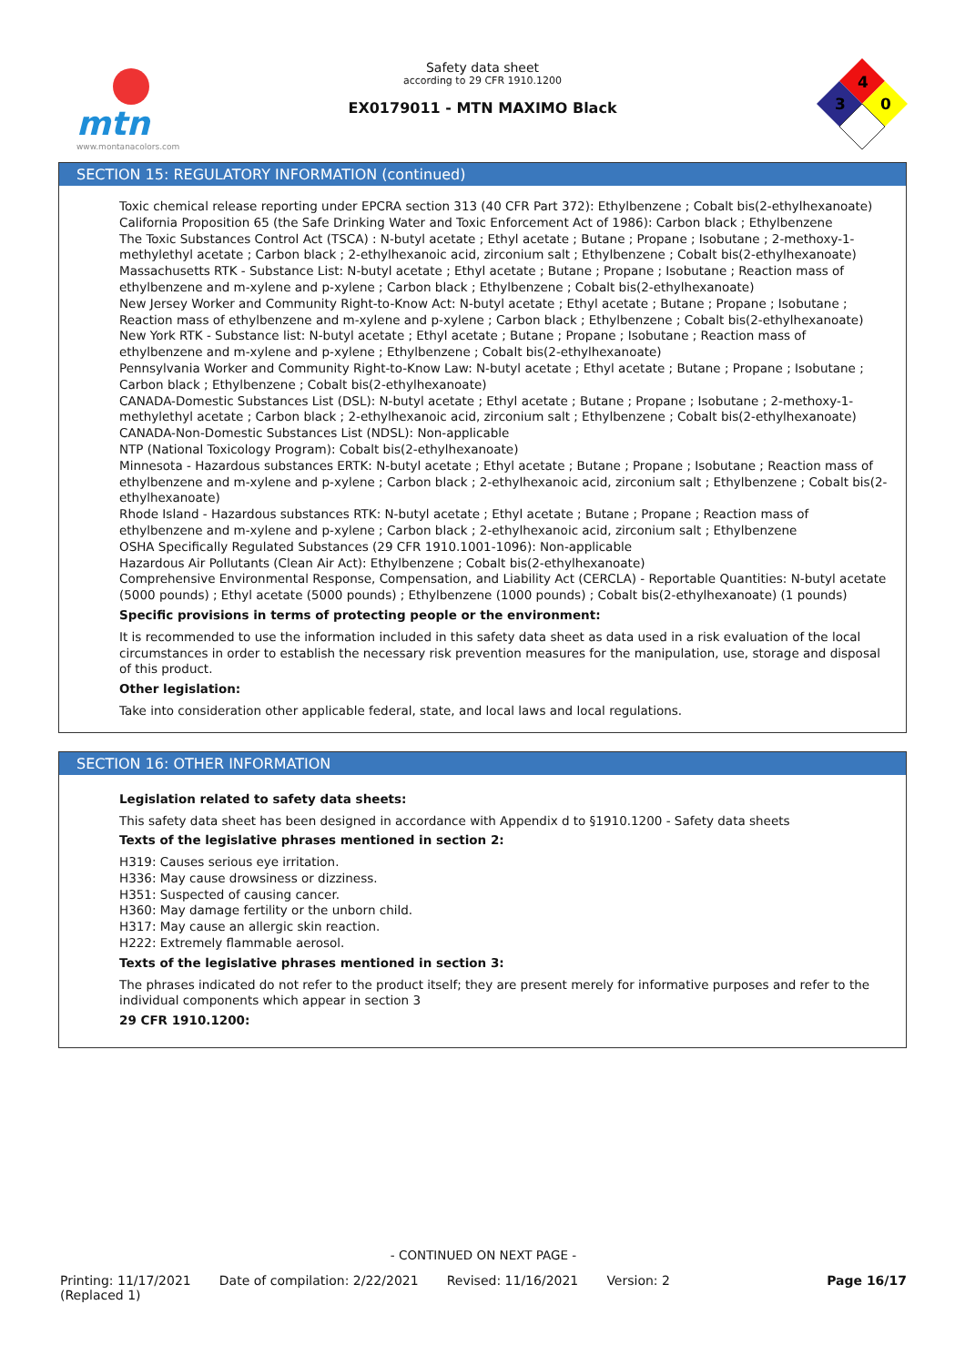mtn
www.montanacolors.com
Safety data sheet
according to 29 CFR 1910.1200
EX0179011 - MTN MAXIMO Black
4
3
0
SECTION 15: REGULATORY INFORMATION (continued)
Toxic chemical release reporting under EPCRA section 313 (40 CFR Part 372): Ethylbenzene ; Cobalt bis(2-ethylhexanoate)
California Proposition 65 (the Safe Drinking Water and Toxic Enforcement Act of 1986): Carbon black ; Ethylbenzene
The Toxic Substances Control Act (TSCA) : N-butyl acetate ; Ethyl acetate ; Butane ; Propane ; Isobutane ; 2-methoxy-1-methylethyl acetate ; Carbon black ; 2-ethylhexanoic acid, zirconium salt ; Ethylbenzene ; Cobalt bis(2-ethylhexanoate)
Massachusetts RTK - Substance List: N-butyl acetate ; Ethyl acetate ; Butane ; Propane ; Isobutane ; Reaction mass of ethylbenzene and m-xylene and p-xylene ; Carbon black ; Ethylbenzene ; Cobalt bis(2-ethylhexanoate)
New Jersey Worker and Community Right-to-Know Act: N-butyl acetate ; Ethyl acetate ; Butane ; Propane ; Isobutane ; Reaction mass of ethylbenzene and m-xylene and p-xylene ; Carbon black ; Ethylbenzene ; Cobalt bis(2-ethylhexanoate)
New York RTK - Substance list: N-butyl acetate ; Ethyl acetate ; Butane ; Propane ; Isobutane ; Reaction mass of ethylbenzene and m-xylene and p-xylene ; Ethylbenzene ; Cobalt bis(2-ethylhexanoate)
Pennsylvania Worker and Community Right-to-Know Law: N-butyl acetate ; Ethyl acetate ; Butane ; Propane ; Isobutane ; Carbon black ; Ethylbenzene ; Cobalt bis(2-ethylhexanoate)
CANADA-Domestic Substances List (DSL): N-butyl acetate ; Ethyl acetate ; Butane ; Propane ; Isobutane ; 2-methoxy-1-methylethyl acetate ; Carbon black ; 2-ethylhexanoic acid, zirconium salt ; Ethylbenzene ; Cobalt bis(2-ethylhexanoate)
CANADA-Non-Domestic Substances List (NDSL): Non-applicable
NTP (National Toxicology Program): Cobalt bis(2-ethylhexanoate)
Minnesota - Hazardous substances ERTK: N-butyl acetate ; Ethyl acetate ; Butane ; Propane ; Isobutane ; Reaction mass of ethylbenzene and m-xylene and p-xylene ; Carbon black ; 2-ethylhexanoic acid, zirconium salt ; Ethylbenzene ; Cobalt bis(2-ethylhexanoate)
Rhode Island - Hazardous substances RTK: N-butyl acetate ; Ethyl acetate ; Butane ; Propane ; Reaction mass of ethylbenzene and m-xylene and p-xylene ; Carbon black ; 2-ethylhexanoic acid, zirconium salt ; Ethylbenzene
OSHA Specifically Regulated Substances (29 CFR 1910.1001-1096): Non-applicable
Hazardous Air Pollutants (Clean Air Act): Ethylbenzene ; Cobalt bis(2-ethylhexanoate)
Comprehensive Environmental Response, Compensation, and Liability Act (CERCLA) - Reportable Quantities: N-butyl acetate (5000 pounds) ; Ethyl acetate (5000 pounds) ; Ethylbenzene (1000 pounds) ; Cobalt bis(2-ethylhexanoate) (1 pounds)
Specific provisions in terms of protecting people or the environment:
It is recommended to use the information included in this safety data sheet as data used in a risk evaluation of the local circumstances in order to establish the necessary risk prevention measures for the manipulation, use, storage and disposal of this product.
Other legislation:
Take into consideration other applicable federal, state, and local laws and local regulations.
SECTION 16: OTHER INFORMATION
Legislation related to safety data sheets:
This safety data sheet has been designed in accordance with Appendix d to §1910.1200 - Safety data sheets
Texts of the legislative phrases mentioned in section 2:
H319: Causes serious eye irritation.
H336: May cause drowsiness or dizziness.
H351: Suspected of causing cancer.
H360: May damage fertility or the unborn child.
H317: May cause an allergic skin reaction.
H222: Extremely flammable aerosol.
Texts of the legislative phrases mentioned in section 3:
The phrases indicated do not refer to the product itself; they are present merely for informative purposes and refer to the individual components which appear in section 3
29 CFR 1910.1200:
- CONTINUED ON NEXT PAGE -
Printing: 11/17/2021
(Replaced 1) Date of compilation: 2/22/2021 Revised: 11/16/2021 Version: 2 Page 16/17